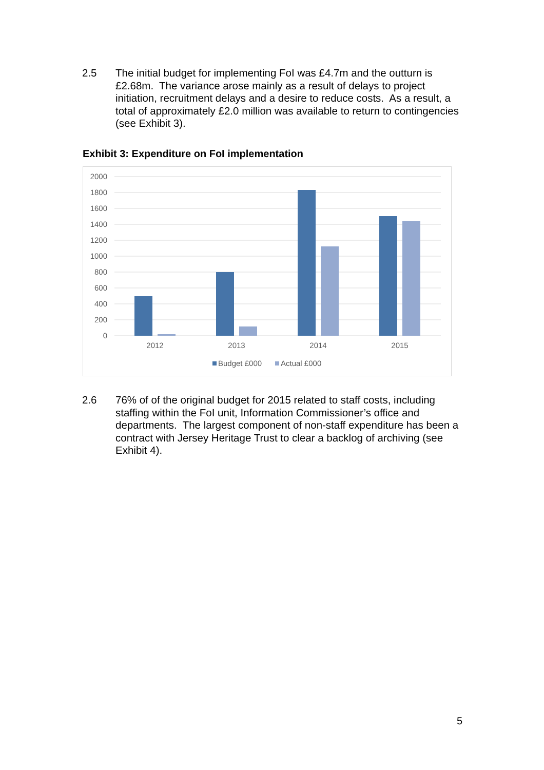2.5 The initial budget for implementing FoI was £4.7m and the outturn is £2.68m. The variance arose mainly as a result of delays to project initiation, recruitment delays and a desire to reduce costs. As a result, a total of approximately £2.0 million was available to return to contingencies (see Exhibit 3).
Exhibit 3: Expenditure on FoI implementation
2000
1800
1600
1400
1200
1000
800
600
400
200
0
2012
2013
2014
2015
Budget £000
Actual £000
2.6 76% of of the original budget for 2015 related to staff costs, including staffing within the FoI unit, Information Commissioner’s office and departments. The largest component of non-staff expenditure has been a contract with Jersey Heritage Trust to clear a backlog of archiving (see Exhibit 4).
5